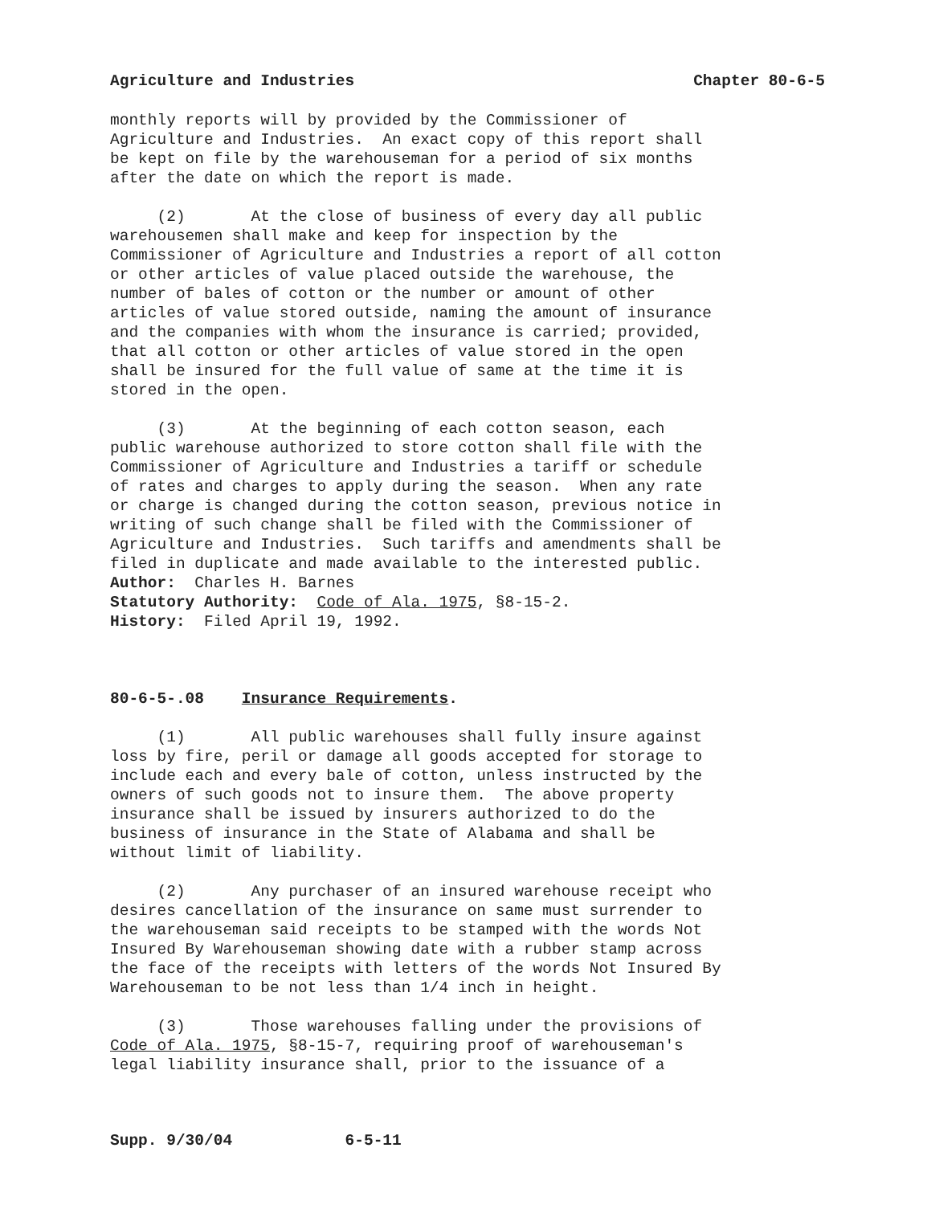Agriculture and Industries Chapter 80-6-5
monthly reports will by provided by the Commissioner of Agriculture and Industries. An exact copy of this report shall be kept on file by the warehouseman for a period of six months after the date on which the report is made.
(2) At the close of business of every day all public warehousemen shall make and keep for inspection by the Commissioner of Agriculture and Industries a report of all cotton or other articles of value placed outside the warehouse, the number of bales of cotton or the number or amount of other articles of value stored outside, naming the amount of insurance and the companies with whom the insurance is carried; provided, that all cotton or other articles of value stored in the open shall be insured for the full value of same at the time it is stored in the open.
(3) At the beginning of each cotton season, each public warehouse authorized to store cotton shall file with the Commissioner of Agriculture and Industries a tariff or schedule of rates and charges to apply during the season. When any rate or charge is changed during the cotton season, previous notice in writing of such change shall be filed with the Commissioner of Agriculture and Industries. Such tariffs and amendments shall be filed in duplicate and made available to the interested public. Author: Charles H. Barnes Statutory Authority: Code of Ala. 1975, §8-15-2. History: Filed April 19, 1992.
80-6-5-.08 Insurance Requirements.
(1) All public warehouses shall fully insure against loss by fire, peril or damage all goods accepted for storage to include each and every bale of cotton, unless instructed by the owners of such goods not to insure them. The above property insurance shall be issued by insurers authorized to do the business of insurance in the State of Alabama and shall be without limit of liability.
(2) Any purchaser of an insured warehouse receipt who desires cancellation of the insurance on same must surrender to the warehouseman said receipts to be stamped with the words Not Insured By Warehouseman showing date with a rubber stamp across the face of the receipts with letters of the words Not Insured By Warehouseman to be not less than 1/4 inch in height.
(3) Those warehouses falling under the provisions of Code of Ala. 1975, §8-15-7, requiring proof of warehouseman's legal liability insurance shall, prior to the issuance of a
Supp. 9/30/04 6-5-11